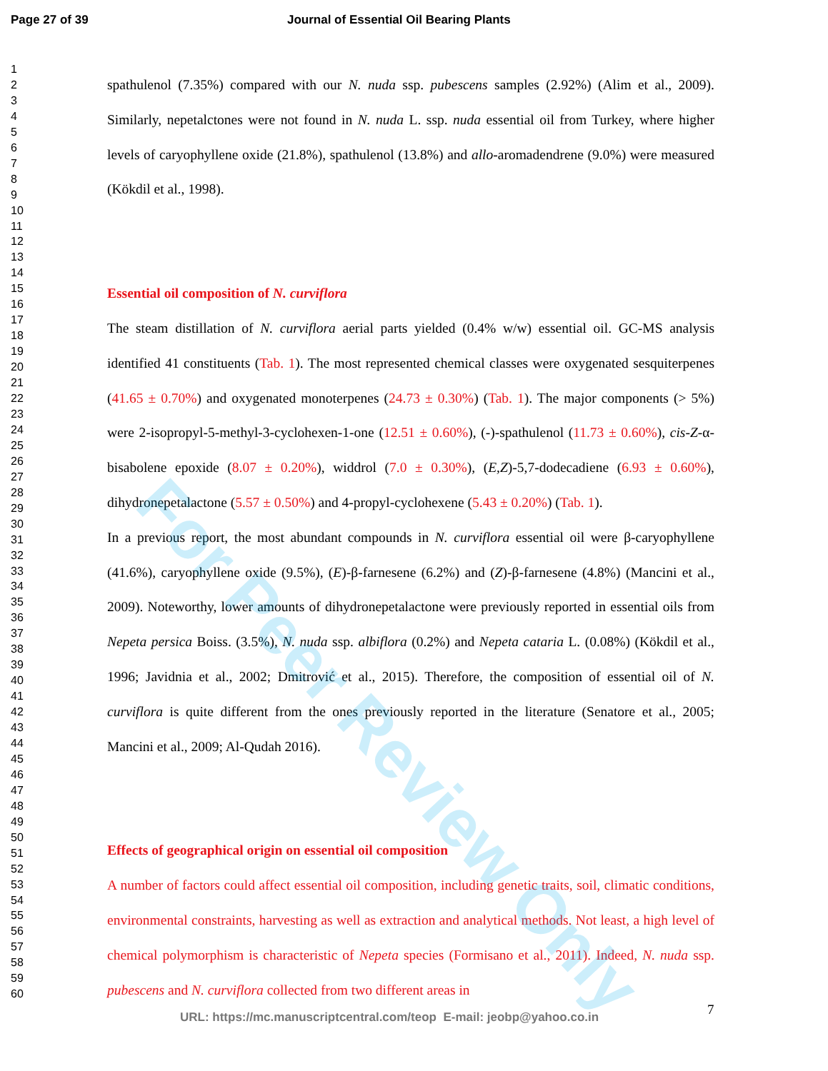Page 27 of 39 Journal of Essential Oil Bearing Plants
1
2
3
4
5
6
7
8
9
10
11
12
13
14
15
16
17
18
19
20
21
22
23
24
25
26
27
28
29
30
31
32
33
34
35
36
37
38
39
40
41
42
43
44
45
46
47
48
49
50
51
52
53
54
55
56
57
58
59
60
spathulenol (7.35%) compared with our N. nuda ssp. pubescens samples (2.92%) (Alim et al., 2009). Similarly, nepetalctones were not found in N. nuda L. ssp. nuda essential oil from Turkey, where higher levels of caryophyllene oxide (21.8%), spathulenol (13.8%) and allo-aromadendrene (9.0%) were measured (Kökdil et al., 1998).
Essential oil composition of N. curviflora
The steam distillation of N. curviflora aerial parts yielded (0.4% w/w) essential oil. GC-MS analysis identified 41 constituents (Tab. 1). The most represented chemical classes were oxygenated sesquiterpenes (41.65 ± 0.70%) and oxygenated monoterpenes (24.73 ± 0.30%) (Tab. 1). The major components (> 5%) were 2-isopropyl-5-methyl-3-cyclohexen-1-one (12.51 ± 0.60%), (-)-spathulenol (11.73 ± 0.60%), cis-Z-α-bisabolene epoxide (8.07 ± 0.20%), widdrol (7.0 ± 0.30%), (E,Z)-5,7-dodecadiene (6.93 ± 0.60%), dihydronepetalactone (5.57 ± 0.50%) and 4-propyl-cyclohexene (5.43 ± 0.20%) (Tab. 1).
In a previous report, the most abundant compounds in N. curviflora essential oil were β-caryophyllene (41.6%), caryophyllene oxide (9.5%), (E)-β-farnesene (6.2%) and (Z)-β-farnesene (4.8%) (Mancini et al., 2009). Noteworthy, lower amounts of dihydronepetalactone were previously reported in essential oils from Nepeta persica Boiss. (3.5%), N. nuda ssp. albiflora (0.2%) and Nepeta cataria L. (0.08%) (Kökdil et al., 1996; Javidnia et al., 2002; Dmitrović et al., 2015). Therefore, the composition of essential oil of N. curviflora is quite different from the ones previously reported in the literature (Senatore et al., 2005; Mancini et al., 2009; Al-Qudah 2016).
Effects of geographical origin on essential oil composition
A number of factors could affect essential oil composition, including genetic traits, soil, climatic conditions, environmental constraints, harvesting as well as extraction and analytical methods. Not least, a high level of chemical polymorphism is characteristic of Nepeta species (Formisano et al., 2011). Indeed, N. nuda ssp. pubescens and N. curviflora collected from two different areas in
For Peer Review Only
7
URL: https://mc.manuscriptcentral.com/teop E-mail: jeobp@yahoo.co.in